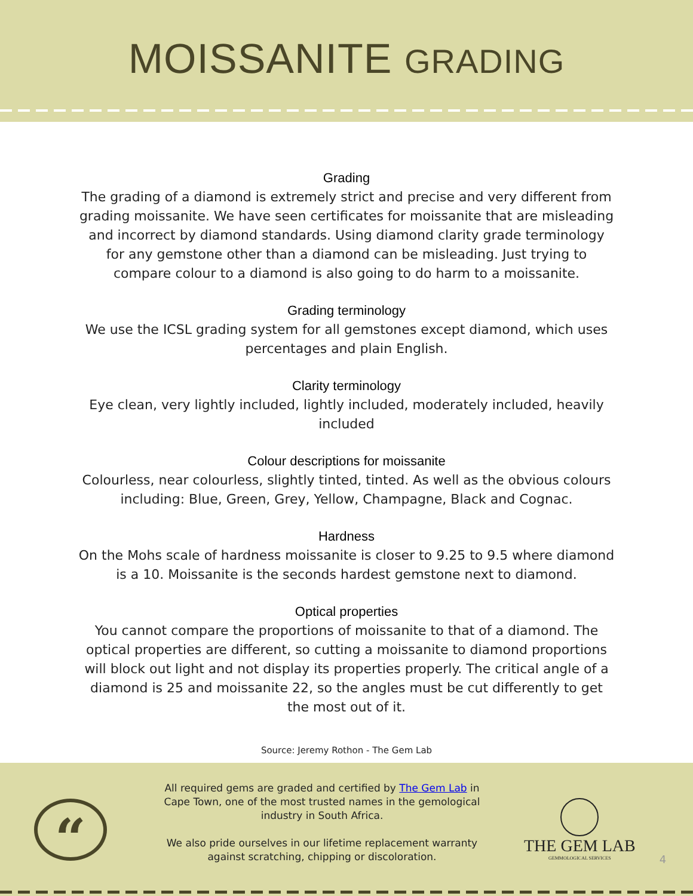MOISSANITE GRADING
Grading
The grading of a diamond is extremely strict and precise and very different from grading moissanite. We have seen certificates for moissanite that are misleading and incorrect by diamond standards. Using diamond clarity grade terminology for any gemstone other than a diamond can be misleading. Just trying to compare colour to a diamond is also going to do harm to a moissanite.
Grading terminology
We use the ICSL grading system for all gemstones except diamond, which uses percentages and plain English.
Clarity terminology
Eye clean, very lightly included, lightly included, moderately included, heavily included
Colour descriptions for moissanite
Colourless, near colourless, slightly tinted, tinted. As well as the obvious colours including: Blue, Green, Grey, Yellow, Champagne, Black and Cognac.
Hardness
On the Mohs scale of hardness moissanite is closer to 9.25 to 9.5 where diamond is a 10. Moissanite is the seconds hardest gemstone next to diamond.
Optical properties
You cannot compare the proportions of moissanite to that of a diamond. The optical properties are different, so cutting a moissanite to diamond proportions will block out light and not display its properties properly. The critical angle of a diamond is 25 and moissanite 22, so the angles must be cut differently to get the most out of it.
Source: Jeremy Rothon - The Gem Lab
“
All required gems are graded and certified by The Gem Lab in Cape Town, one of the most trusted names in the gemological industry in South Africa.
We also pride ourselves in our lifetime replacement warranty against scratching, chipping or discoloration.
THE GEM LAB
GEMMOLOGICAL SERVICES
4